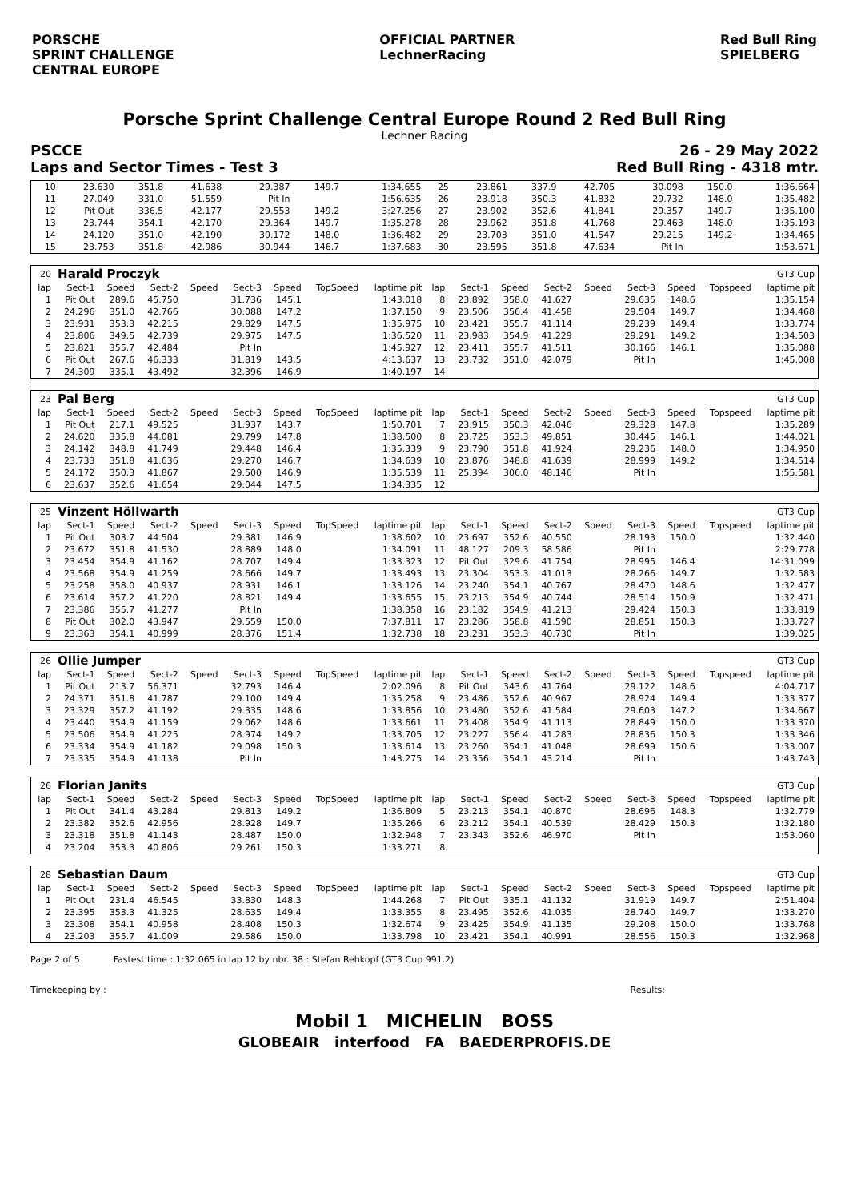PORSCHE
SPRINT CHALLENGE
CENTRAL EUROPE
OFFICIAL PARTNER
LechnerRacing
Red Bull Ring
SPIELBERG
Porsche Sprint Challenge Central Europe Round 2 Red Bull Ring
Lechner Racing
PSCCE 26 - 29 May 2022
Laps and Sector Times - Test 3 Red Bull Ring - 4318 mtr.
| 10 | 23.630 | 351.8 | 41.638 | | 29.387 | 149.7 | | 1:34.655 | 25 | 23.861 | 337.9 | 42.705 | | 30.098 | 150.0 | | 1:36.664 |
| 11 | 27.049 | 331.0 | 51.559 | | Pit In | | | 1:56.635 | 26 | 23.918 | 350.3 | 41.832 | | 29.732 | 148.0 | | 1:35.482 |
| 12 | Pit Out | 336.5 | 42.177 | | 29.553 | 149.2 | | 3:27.256 | 27 | 23.902 | 352.6 | 41.841 | | 29.357 | 149.7 | | 1:35.100 |
| 13 | 23.744 | 354.1 | 42.170 | | 29.364 | 149.7 | | 1:35.278 | 28 | 23.962 | 351.8 | 41.768 | | 29.463 | 148.0 | | 1:35.193 |
| 14 | 24.120 | 351.0 | 42.190 | | 30.172 | 148.0 | | 1:36.482 | 29 | 23.703 | 351.0 | 41.547 | | 29.215 | 149.2 | | 1:34.465 |
| 15 | 23.753 | 351.8 | 42.986 | | 30.944 | 146.7 | | 1:37.683 | 30 | 23.595 | 351.8 | 47.634 | | Pit In | | | 1:53.671 |
| 20 | Harald Proczyk | | | | | | | | GT3 Cup | | | | | | | | |
| --- | --- | --- | --- | --- | --- | --- | --- | --- | --- | --- | --- | --- | --- | --- | --- | --- | --- |
| lap | Sect-1 | Speed | Sect-2 | Speed | Sect-3 | Speed | TopSpeed | laptime pit | lap | Sect-1 | Speed | Sect-2 | Speed | Sect-3 | Speed | Topspeed | laptime pit |
| 1 | Pit Out | 289.6 | 45.750 | | 31.736 | 145.1 | | 1:43.018 | 8 | 23.892 | 358.0 | 41.627 | | 29.635 | 148.6 | | 1:35.154 |
| 2 | 24.296 | 351.0 | 42.766 | | 30.088 | 147.2 | | 1:37.150 | 9 | 23.506 | 356.4 | 41.458 | | 29.504 | 149.7 | | 1:34.468 |
| 3 | 23.931 | 353.3 | 42.215 | | 29.829 | 147.5 | | 1:35.975 | 10 | 23.421 | 355.7 | 41.114 | | 29.239 | 149.4 | | 1:33.774 |
| 4 | 23.806 | 349.5 | 42.739 | | 29.975 | 147.5 | | 1:36.520 | 11 | 23.983 | 354.9 | 41.229 | | 29.291 | 149.2 | | 1:34.503 |
| 5 | 23.821 | 355.7 | 42.484 | | Pit In | | | 1:45.927 | 12 | 23.411 | 355.7 | 41.511 | | 30.166 | 146.1 | | 1:35.088 |
| 6 | Pit Out | 267.6 | 46.333 | | 31.819 | 143.5 | | 4:13.637 | 13 | 23.732 | 351.0 | 42.079 | | Pit In | | | 1:45.008 |
| 7 | 24.309 | 335.1 | 43.492 | | 32.396 | 146.9 | | 1:40.197 | 14 | | | | | | | | |
| 23 | Pal Berg | | | | | | | | GT3 Cup | | | | | | | | |
| --- | --- | --- | --- | --- | --- | --- | --- | --- | --- | --- | --- | --- | --- | --- | --- | --- | --- |
| lap | Sect-1 | Speed | Sect-2 | Speed | Sect-3 | Speed | TopSpeed | laptime pit | lap | Sect-1 | Speed | Sect-2 | Speed | Sect-3 | Speed | Topspeed | laptime pit |
| 1 | Pit Out | 217.1 | 49.525 | | 31.937 | 143.7 | | 1:50.701 | 7 | 23.915 | 350.3 | 42.046 | | 29.328 | 147.8 | | 1:35.289 |
| 2 | 24.620 | 335.8 | 44.081 | | 29.799 | 147.8 | | 1:38.500 | 8 | 23.725 | 353.3 | 49.851 | | 30.445 | 146.1 | | 1:44.021 |
| 3 | 24.142 | 348.8 | 41.749 | | 29.448 | 146.4 | | 1:35.339 | 9 | 23.790 | 351.8 | 41.924 | | 29.236 | 148.0 | | 1:34.950 |
| 4 | 23.733 | 351.8 | 41.636 | | 29.270 | 146.7 | | 1:34.639 | 10 | 23.876 | 348.8 | 41.639 | | 28.999 | 149.2 | | 1:34.514 |
| 5 | 24.172 | 350.3 | 41.867 | | 29.500 | 146.9 | | 1:35.539 | 11 | 25.394 | 306.0 | 48.146 | | Pit In | | | 1:55.581 |
| 6 | 23.637 | 352.6 | 41.654 | | 29.044 | 147.5 | | 1:34.335 | 12 | | | | | | | | |
| 25 | Vinzent Höllwarth | | | | | | | | GT3 Cup | | | | | | | | |
| --- | --- | --- | --- | --- | --- | --- | --- | --- | --- | --- | --- | --- | --- | --- | --- | --- | --- |
| lap | Sect-1 | Speed | Sect-2 | Speed | Sect-3 | Speed | TopSpeed | laptime pit | lap | Sect-1 | Speed | Sect-2 | Speed | Sect-3 | Speed | Topspeed | laptime pit |
| 1 | Pit Out | 303.7 | 44.504 | | 29.381 | 146.9 | | 1:38.602 | 10 | 23.697 | 352.6 | 40.550 | | 28.193 | 150.0 | | 1:32.440 |
| 2 | 23.672 | 351.8 | 41.530 | | 28.889 | 148.0 | | 1:34.091 | 11 | 48.127 | 209.3 | 58.586 | | Pit In | | | 2:29.778 |
| 3 | 23.454 | 354.9 | 41.162 | | 28.707 | 149.4 | | 1:33.323 | 12 | Pit Out | 329.6 | 41.754 | | 28.995 | 146.4 | | 14:31.099 |
| 4 | 23.568 | 354.9 | 41.259 | | 28.666 | 149.7 | | 1:33.493 | 13 | 23.304 | 353.3 | 41.013 | | 28.266 | 149.7 | | 1:32.583 |
| 5 | 23.258 | 358.0 | 40.937 | | 28.931 | 146.1 | | 1:33.126 | 14 | 23.240 | 354.1 | 40.767 | | 28.470 | 148.6 | | 1:32.477 |
| 6 | 23.614 | 357.2 | 41.220 | | 28.821 | 149.4 | | 1:33.655 | 15 | 23.213 | 354.9 | 40.744 | | 28.514 | 150.9 | | 1:32.471 |
| 7 | 23.386 | 355.7 | 41.277 | | Pit In | | | 1:38.358 | 16 | 23.182 | 354.9 | 41.213 | | 29.424 | 150.3 | | 1:33.819 |
| 8 | Pit Out | 302.0 | 43.947 | | 29.559 | 150.0 | | 7:37.811 | 17 | 23.286 | 358.8 | 41.590 | | 28.851 | 150.3 | | 1:33.727 |
| 9 | 23.363 | 354.1 | 40.999 | | 28.376 | 151.4 | | 1:32.738 | 18 | 23.231 | 353.3 | 40.730 | | Pit In | | | 1:39.025 |
| 26 | Ollie Jumper | | | | | | | | GT3 Cup | | | | | | | | |
| --- | --- | --- | --- | --- | --- | --- | --- | --- | --- | --- | --- | --- | --- | --- | --- | --- | --- |
| lap | Sect-1 | Speed | Sect-2 | Speed | Sect-3 | Speed | TopSpeed | laptime pit | lap | Sect-1 | Speed | Sect-2 | Speed | Sect-3 | Speed | Topspeed | laptime pit |
| 1 | Pit Out | 213.7 | 56.371 | | 32.793 | 146.4 | | 2:02.096 | 8 | Pit Out | 343.6 | 41.764 | | 29.122 | 148.6 | | 4:04.717 |
| 2 | 24.371 | 351.8 | 41.787 | | 29.100 | 149.4 | | 1:35.258 | 9 | 23.486 | 352.6 | 40.967 | | 28.924 | 149.4 | | 1:33.377 |
| 3 | 23.329 | 357.2 | 41.192 | | 29.335 | 148.6 | | 1:33.856 | 10 | 23.480 | 352.6 | 41.584 | | 29.603 | 147.2 | | 1:34.667 |
| 4 | 23.440 | 354.9 | 41.159 | | 29.062 | 148.6 | | 1:33.661 | 11 | 23.408 | 354.9 | 41.113 | | 28.849 | 150.0 | | 1:33.370 |
| 5 | 23.506 | 354.9 | 41.225 | | 28.974 | 149.2 | | 1:33.705 | 12 | 23.227 | 356.4 | 41.283 | | 28.836 | 150.3 | | 1:33.346 |
| 6 | 23.334 | 354.9 | 41.182 | | 29.098 | 150.3 | | 1:33.614 | 13 | 23.260 | 354.1 | 41.048 | | 28.699 | 150.6 | | 1:33.007 |
| 7 | 23.335 | 354.9 | 41.138 | | Pit In | | | 1:43.275 | 14 | 23.356 | 354.1 | 43.214 | | Pit In | | | 1:43.743 |
| 26 | Florian Janits | | | | | | | | GT3 Cup | | | | | | | | |
| --- | --- | --- | --- | --- | --- | --- | --- | --- | --- | --- | --- | --- | --- | --- | --- | --- | --- |
| lap | Sect-1 | Speed | Sect-2 | Speed | Sect-3 | Speed | TopSpeed | laptime pit | lap | Sect-1 | Speed | Sect-2 | Speed | Sect-3 | Speed | Topspeed | laptime pit |
| 1 | Pit Out | 341.4 | 43.284 | | 29.813 | 149.2 | | 1:36.809 | 5 | 23.213 | 354.1 | 40.870 | | 28.696 | 148.3 | | 1:32.779 |
| 2 | 23.382 | 352.6 | 42.956 | | 28.928 | 149.7 | | 1:35.266 | 6 | 23.212 | 354.1 | 40.539 | | 28.429 | 150.3 | | 1:32.180 |
| 3 | 23.318 | 351.8 | 41.143 | | 28.487 | 150.0 | | 1:32.948 | 7 | 23.343 | 352.6 | 46.970 | | Pit In | | | 1:53.060 |
| 4 | 23.204 | 353.3 | 40.806 | | 29.261 | 150.3 | | 1:33.271 | 8 | | | | | | | | |
| 28 | Sebastian Daum | | | | | | | | GT3 Cup | | | | | | | | |
| --- | --- | --- | --- | --- | --- | --- | --- | --- | --- | --- | --- | --- | --- | --- | --- | --- | --- |
| lap | Sect-1 | Speed | Sect-2 | Speed | Sect-3 | Speed | TopSpeed | laptime pit | lap | Sect-1 | Speed | Sect-2 | Speed | Sect-3 | Speed | Topspeed | laptime pit |
| 1 | Pit Out | 231.4 | 46.545 | | 33.830 | 148.3 | | 1:44.268 | 7 | Pit Out | 335.1 | 41.132 | | 31.919 | 149.7 | | 2:51.404 |
| 2 | 23.395 | 353.3 | 41.325 | | 28.635 | 149.4 | | 1:33.355 | 8 | 23.495 | 352.6 | 41.035 | | 28.740 | 149.7 | | 1:33.270 |
| 3 | 23.308 | 354.1 | 40.958 | | 28.408 | 150.3 | | 1:32.674 | 9 | 23.425 | 354.9 | 41.135 | | 29.208 | 150.0 | | 1:33.768 |
| 4 | 23.203 | 355.7 | 41.009 | | 29.586 | 150.0 | | 1:33.798 | 10 | 23.421 | 354.1 | 40.991 | | 28.556 | 150.3 | | 1:32.968 |
Page 2 of 5 Fastest time : 1:32.065 in lap 12 by nbr. 38 : Stefan Rehkopf (GT3 Cup 991.2)
Timekeeping by : Results:
Mobil 1 MICHELIN BOSS
GLOBEAIR interfood FA BAEDERPROFIS.DE